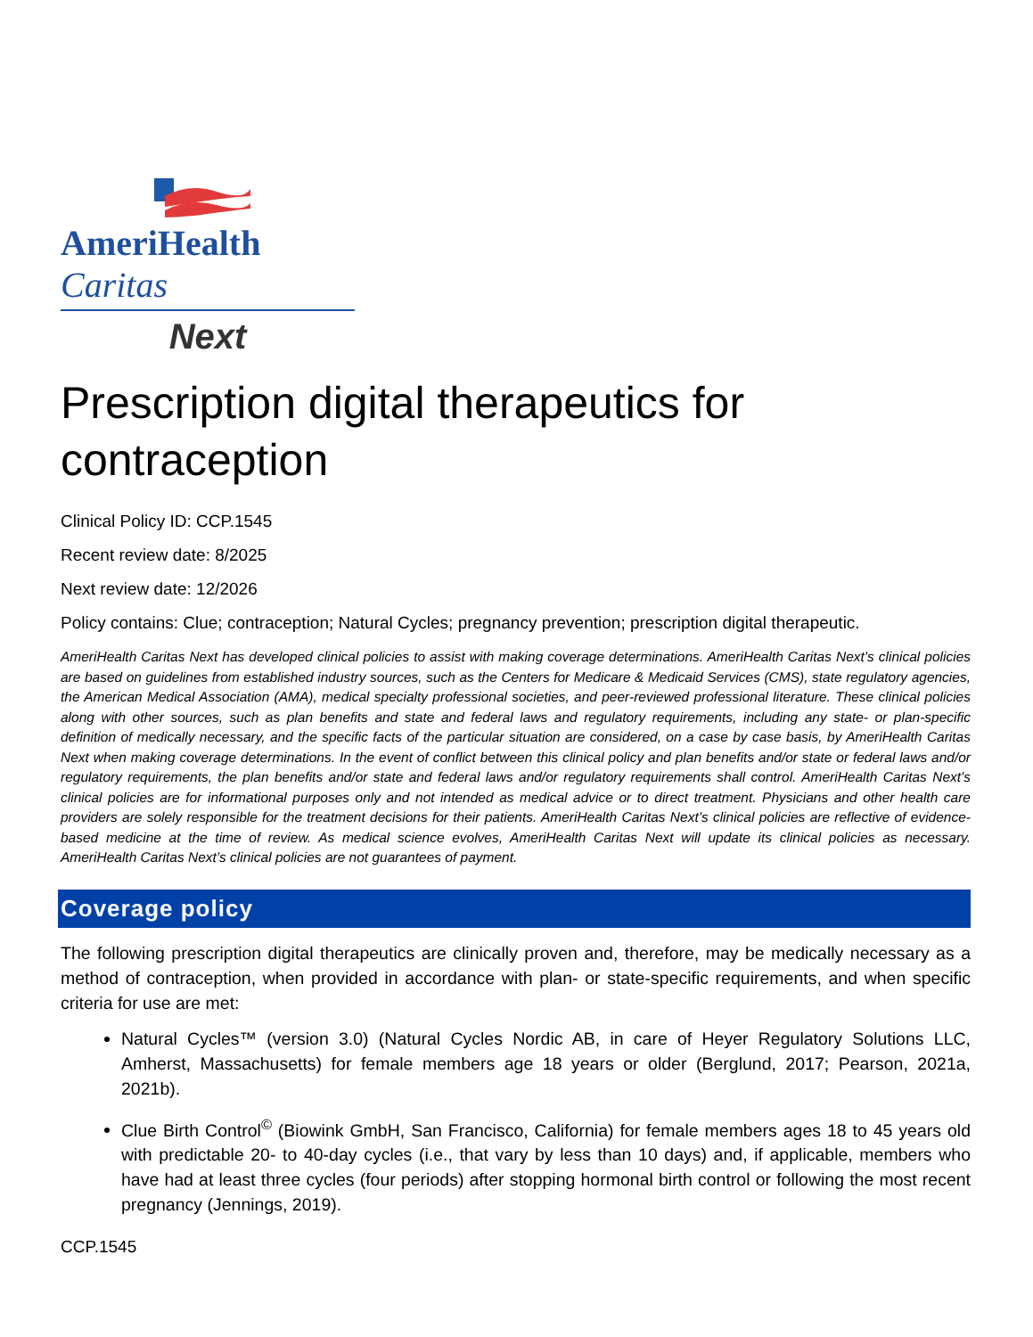AmeriHealth Caritas
Next
Prescription digital therapeutics for contraception
Clinical Policy ID: CCP.1545
Recent review date: 8/2025
Next review date: 12/2026
Policy contains: Clue; contraception; Natural Cycles; pregnancy prevention; prescription digital therapeutic.
AmeriHealth Caritas Next has developed clinical policies to assist with making coverage determinations. AmeriHealth Caritas Next’s clinical policies are based on guidelines from established industry sources, such as the Centers for Medicare & Medicaid Services (CMS), state regulatory agencies, the American Medical Association (AMA), medical specialty professional societies, and peer-reviewed professional literature. These clinical policies along with other sources, such as plan benefits and state and federal laws and regulatory requirements, including any state- or plan-specific definition of medically necessary, and the specific facts of the particular situation are considered, on a case by case basis, by AmeriHealth Caritas Next when making coverage determinations. In the event of conflict between this clinical policy and plan benefits and/or state or federal laws and/or regulatory requirements, the plan benefits and/or state and federal laws and/or regulatory requirements shall control. AmeriHealth Caritas Next’s clinical policies are for informational purposes only and not intended as medical advice or to direct treatment. Physicians and other health care providers are solely responsible for the treatment decisions for their patients. AmeriHealth Caritas Next’s clinical policies are reflective of evidence-based medicine at the time of review. As medical science evolves, AmeriHealth Caritas Next will update its clinical policies as necessary. AmeriHealth Caritas Next’s clinical policies are not guarantees of payment.
Coverage policy
The following prescription digital therapeutics are clinically proven and, therefore, may be medically necessary as a method of contraception, when provided in accordance with plan- or state-specific requirements, and when specific criteria for use are met:
Natural Cycles™ (version 3.0) (Natural Cycles Nordic AB, in care of Heyer Regulatory Solutions LLC, Amherst, Massachusetts) for female members age 18 years or older (Berglund, 2017; Pearson, 2021a, 2021b).
Clue Birth Control<sup>©</sup> (Biowink GmbH, San Francisco, California) for female members ages 18 to 45 years old with predictable 20- to 40-day cycles (i.e., that vary by less than 10 days) and, if applicable, members who have had at least three cycles (four periods) after stopping hormonal birth control or following the most recent pregnancy (Jennings, 2019).
CCP.1545